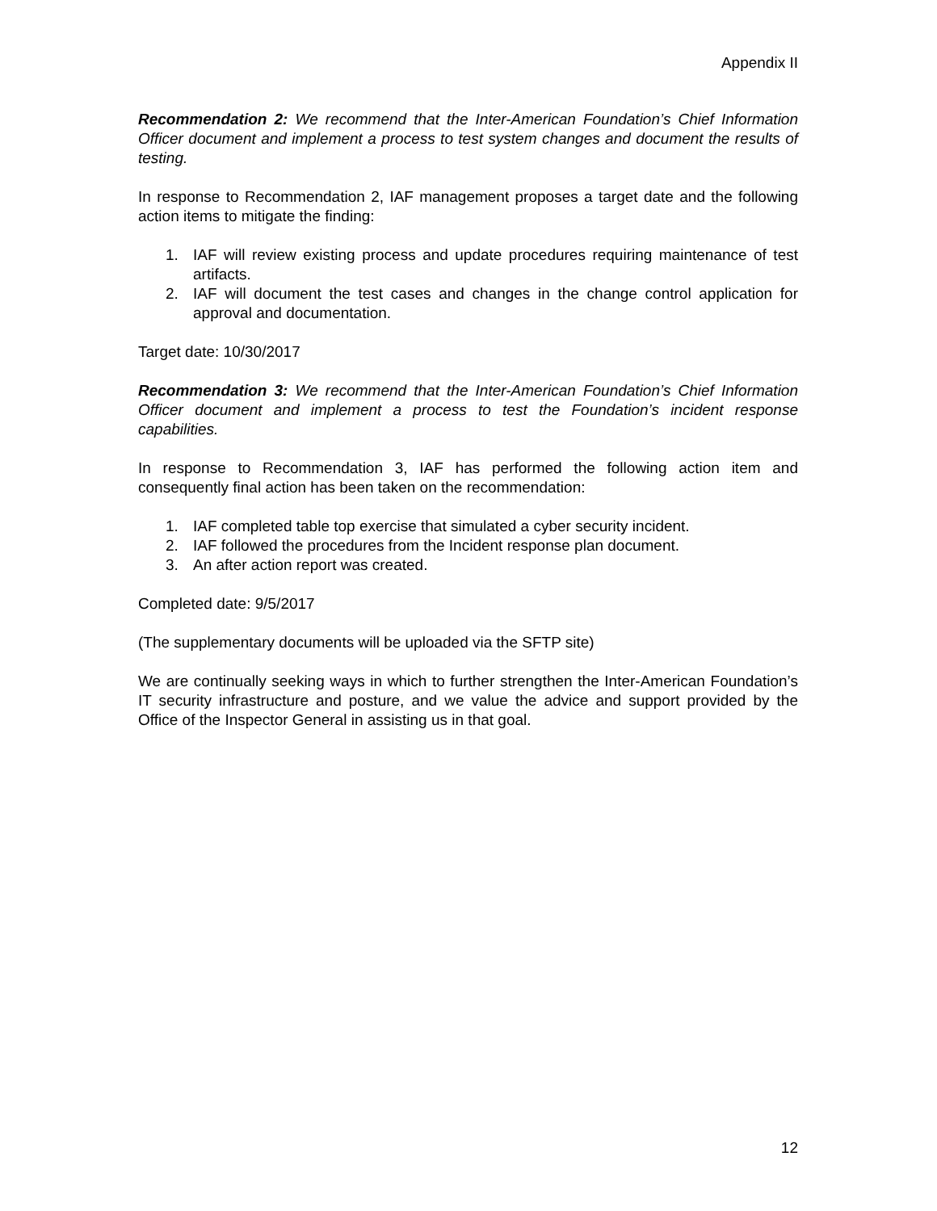Appendix II
Recommendation 2: We recommend that the Inter-American Foundation’s Chief Information Officer document and implement a process to test system changes and document the results of testing.
In response to Recommendation 2, IAF management proposes a target date and the following action items to mitigate the finding:
1. IAF will review existing process and update procedures requiring maintenance of test artifacts.
2. IAF will document the test cases and changes in the change control application for approval and documentation.
Target date: 10/30/2017
Recommendation 3: We recommend that the Inter-American Foundation’s Chief Information Officer document and implement a process to test the Foundation’s incident response capabilities.
In response to Recommendation 3, IAF has performed the following action item and consequently final action has been taken on the recommendation:
1. IAF completed table top exercise that simulated a cyber security incident.
2. IAF followed the procedures from the Incident response plan document.
3. An after action report was created.
Completed date: 9/5/2017
(The supplementary documents will be uploaded via the SFTP site)
We are continually seeking ways in which to further strengthen the Inter-American Foundation’s IT security infrastructure and posture, and we value the advice and support provided by the Office of the Inspector General in assisting us in that goal.
12